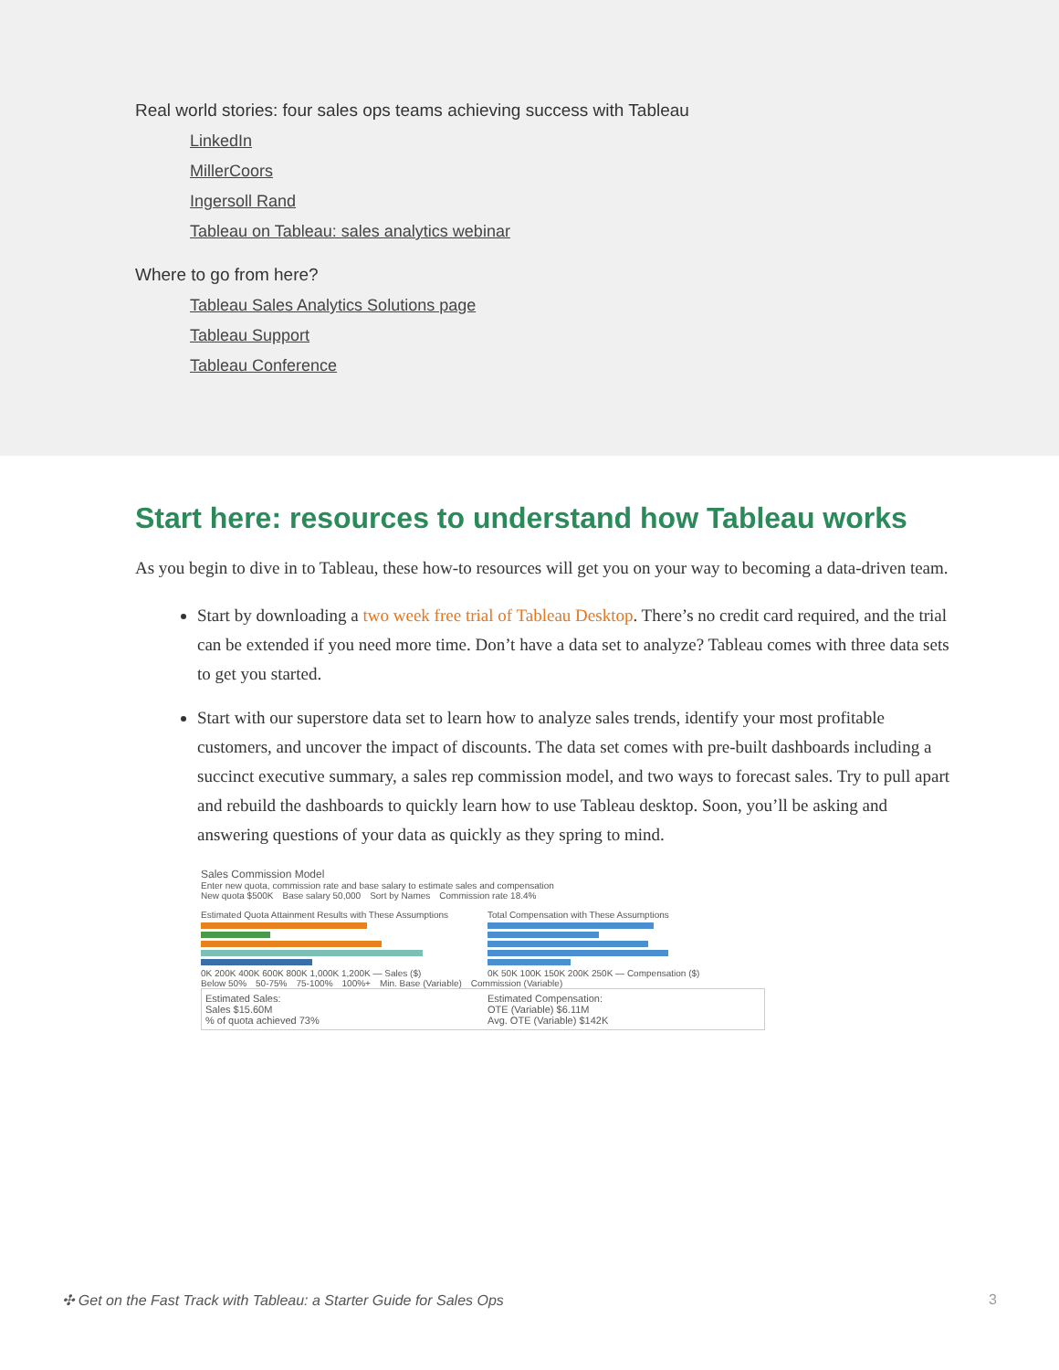Real world stories: four sales ops teams achieving success with Tableau
LinkedIn
MillerCoors
Ingersoll Rand
Tableau on Tableau: sales analytics webinar
Where to go from here?
Tableau Sales Analytics Solutions page
Tableau Support
Tableau Conference
Start here: resources to understand how Tableau works
As you begin to dive in to Tableau, these how-to resources will get you on your way to becoming a data-driven team.
Start by downloading a two week free trial of Tableau Desktop. There’s no credit card required, and the trial can be extended if you need more time. Don’t have a data set to analyze? Tableau comes with three data sets to get you started.
Start with our superstore data set to learn how to analyze sales trends, identify your most profitable customers, and uncover the impact of discounts. The data set comes with pre-built dashboards including a succinct executive summary, a sales rep commission model, and two ways to forecast sales. Try to pull apart and rebuild the dashboards to quickly learn how to use Tableau desktop. Soon, you’ll be asking and answering questions of your data as quickly as they spring to mind.
Sales Commission Model
Enter new quota, commission rate and base salary to estimate sales and compensation
New quota $500K Base salary 50,000 Sort by Names Commission rate 18.4%
Estimated Quota Attainment Results with These Assumptions
0K 200K 400K 600K 800K 1,000K 1,200K — Sales ($)
Total Compensation with These Assumptions
0K 50K 100K 150K 200K 250K — Compensation ($)
Below 50% 50-75% 75-100% 100%+ Min. Base (Variable) Commission (Variable)
Estimated Sales:
Sales $15.60M
% of quota achieved 73%
Estimated Compensation:
OTE (Variable) $6.11M
Avg. OTE (Variable) $142K
✣ Get on the Fast Track with Tableau: a Starter Guide for Sales Ops 3